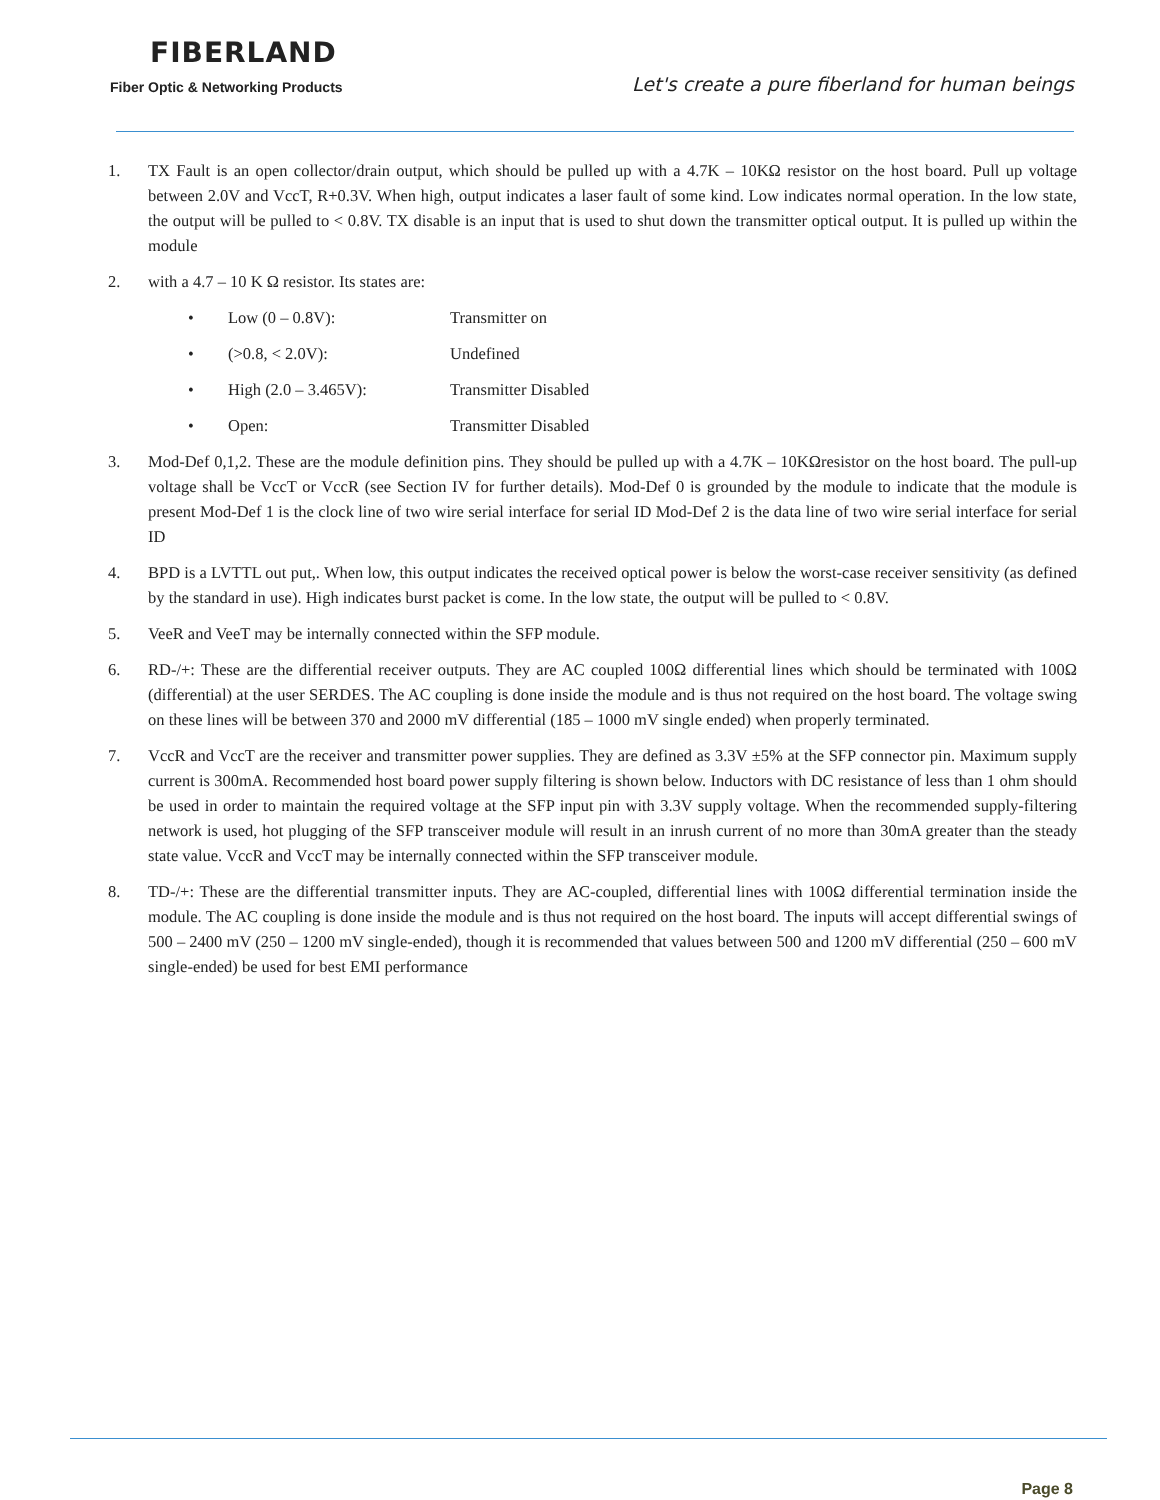FIBERLAND
Fiber Optic & Networking Products
Let's create a pure fiberland for human beings
1. TX Fault is an open collector/drain output, which should be pulled up with a 4.7K – 10KΩ resistor on the host board. Pull up voltage between 2.0V and VccT, R+0.3V. When high, output indicates a laser fault of some kind. Low indicates normal operation. In the low state, the output will be pulled to < 0.8V. TX disable is an input that is used to shut down the transmitter optical output. It is pulled up within the module
2. with a 4.7 – 10 K Ω resistor. Its states are:
• Low (0 – 0.8V): Transmitter on
• (>0.8, < 2.0V): Undefined
• High (2.0 – 3.465V): Transmitter Disabled
• Open: Transmitter Disabled
3. Mod-Def 0,1,2. These are the module definition pins. They should be pulled up with a 4.7K – 10KΩresistor on the host board. The pull-up voltage shall be VccT or VccR (see Section IV for further details). Mod-Def 0 is grounded by the module to indicate that the module is present Mod-Def 1 is the clock line of two wire serial interface for serial ID Mod-Def 2 is the data line of two wire serial interface for serial ID
4. BPD is a LVTTL out put,. When low, this output indicates the received optical power is below the worst-case receiver sensitivity (as defined by the standard in use). High indicates burst packet is come. In the low state, the output will be pulled to < 0.8V.
5. VeeR and VeeT may be internally connected within the SFP module.
6. RD-/+: These are the differential receiver outputs. They are AC coupled 100Ω differential lines which should be terminated with 100Ω (differential) at the user SERDES. The AC coupling is done inside the module and is thus not required on the host board. The voltage swing on these lines will be between 370 and 2000 mV differential (185 – 1000 mV single ended) when properly terminated.
7. VccR and VccT are the receiver and transmitter power supplies. They are defined as 3.3V ±5% at the SFP connector pin. Maximum supply current is 300mA. Recommended host board power supply filtering is shown below. Inductors with DC resistance of less than 1 ohm should be used in order to maintain the required voltage at the SFP input pin with 3.3V supply voltage. When the recommended supply-filtering network is used, hot plugging of the SFP transceiver module will result in an inrush current of no more than 30mA greater than the steady state value. VccR and VccT may be internally connected within the SFP transceiver module.
8. TD-/+: These are the differential transmitter inputs. They are AC-coupled, differential lines with 100Ω differential termination inside the module. The AC coupling is done inside the module and is thus not required on the host board. The inputs will accept differential swings of 500 – 2400 mV (250 – 1200 mV single-ended), though it is recommended that values between 500 and 1200 mV differential (250 – 600 mV single-ended) be used for best EMI performance
Page 8